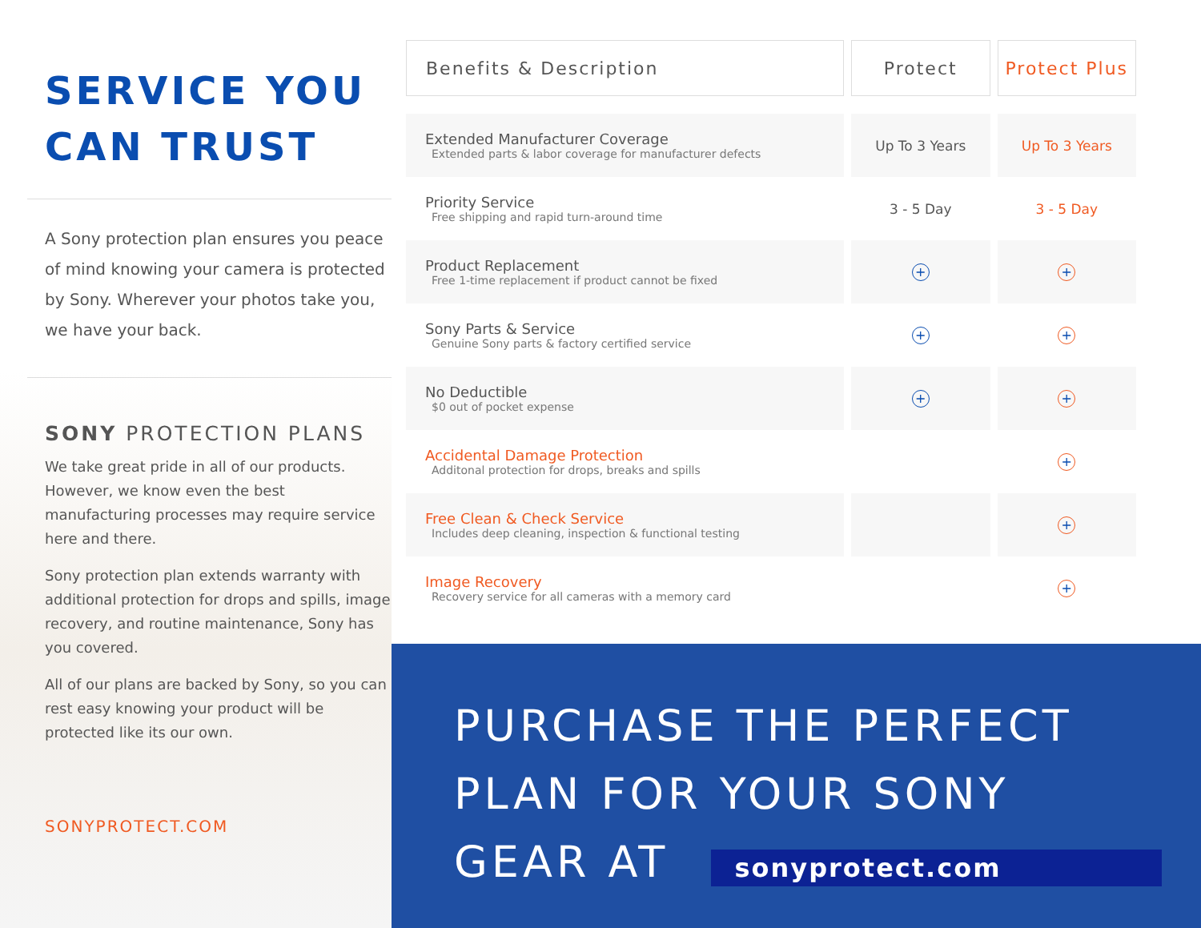SERVICE YOU CAN TRUST
A Sony protection plan ensures you peace of mind knowing your camera is protected by Sony. Wherever your photos take you, we have your back.
SONY PROTECTION PLANS
We take great pride in all of our products. However, we know even the best manufacturing processes may require service here and there.
Sony protection plan extends warranty with additional protection for drops and spills, image recovery, and routine maintenance, Sony has you covered.
All of our plans are backed by Sony, so you can rest easy knowing your product will be protected like its our own.
SONYPROTECT.COM
| Benefits & Description | Protect | Protect Plus |
| --- | --- | --- |
| Extended Manufacturer Coverage Extended parts & labor coverage for manufacturer defects | Up To 3 Years | Up To 3 Years |
| Priority Service Free shipping and rapid turn-around time | 3 - 5 Day | 3 - 5 Day |
| Product Replacement Free 1-time replacement if product cannot be fixed | + | + |
| Sony Parts & Service Genuine Sony parts & factory certified service | + | + |
| No Deductible $0 out of pocket expense | + | + |
| Accidental Damage Protection Additonal protection for drops, breaks and spills | | + |
| Free Clean & Check Service Includes deep cleaning, inspection & functional testing | | + |
| Image Recovery Recovery service for all cameras with a memory card | | + |
PURCHASE THE PERFECT
PLAN FOR YOUR SONY
GEAR AT sonyprotect.com